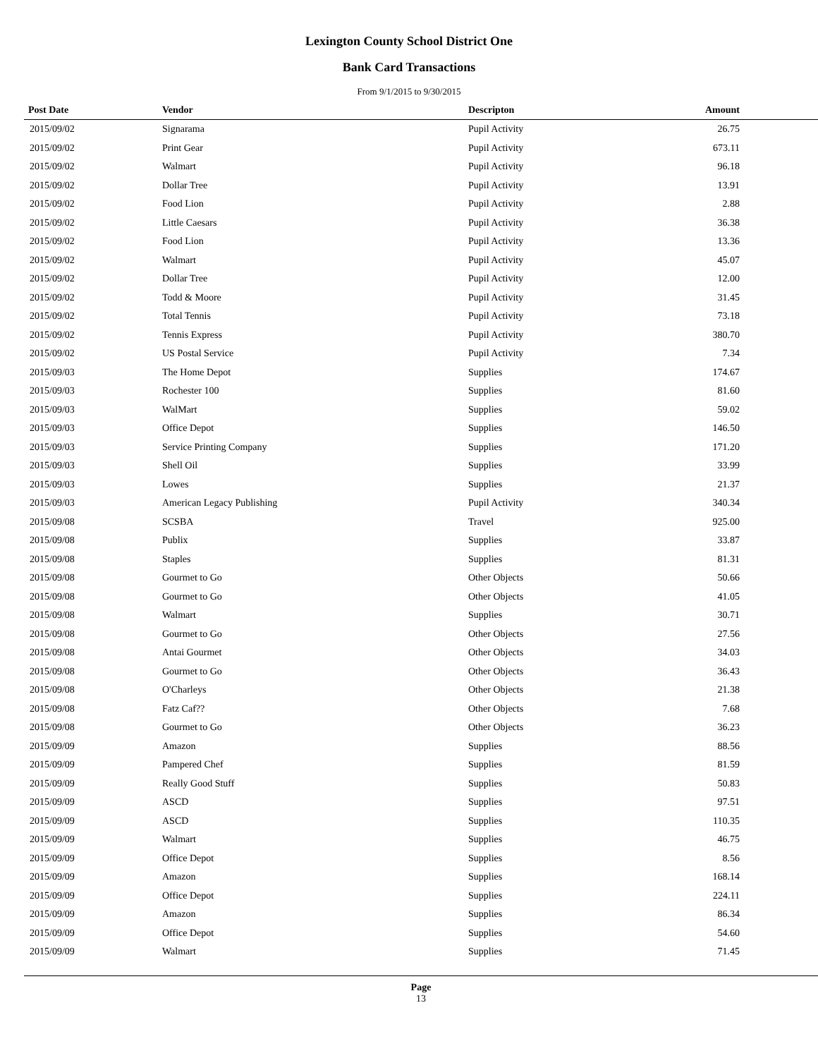Lexington County School District One
Bank Card Transactions
From 9/1/2015 to 9/30/2015
| Post Date | Vendor | Descripton | Amount | |
| --- | --- | --- | --- | --- |
| 2015/09/02 | Signarama | Pupil Activity | 26.75 | |
| 2015/09/02 | Print Gear | Pupil Activity | 673.11 | |
| 2015/09/02 | Walmart | Pupil Activity | 96.18 | |
| 2015/09/02 | Dollar Tree | Pupil Activity | 13.91 | |
| 2015/09/02 | Food Lion | Pupil Activity | 2.88 | |
| 2015/09/02 | Little Caesars | Pupil Activity | 36.38 | |
| 2015/09/02 | Food Lion | Pupil Activity | 13.36 | |
| 2015/09/02 | Walmart | Pupil Activity | 45.07 | |
| 2015/09/02 | Dollar Tree | Pupil Activity | 12.00 | |
| 2015/09/02 | Todd & Moore | Pupil Activity | 31.45 | |
| 2015/09/02 | Total Tennis | Pupil Activity | 73.18 | |
| 2015/09/02 | Tennis Express | Pupil Activity | 380.70 | |
| 2015/09/02 | US Postal Service | Pupil Activity | 7.34 | |
| 2015/09/03 | The Home Depot | Supplies | 174.67 | |
| 2015/09/03 | Rochester 100 | Supplies | 81.60 | |
| 2015/09/03 | WalMart | Supplies | 59.02 | |
| 2015/09/03 | Office Depot | Supplies | 146.50 | |
| 2015/09/03 | Service Printing Company | Supplies | 171.20 | |
| 2015/09/03 | Shell Oil | Supplies | 33.99 | |
| 2015/09/03 | Lowes | Supplies | 21.37 | |
| 2015/09/03 | American Legacy Publishing | Pupil Activity | 340.34 | |
| 2015/09/08 | SCSBA | Travel | 925.00 | |
| 2015/09/08 | Publix | Supplies | 33.87 | |
| 2015/09/08 | Staples | Supplies | 81.31 | |
| 2015/09/08 | Gourmet to Go | Other Objects | 50.66 | |
| 2015/09/08 | Gourmet to Go | Other Objects | 41.05 | |
| 2015/09/08 | Walmart | Supplies | 30.71 | |
| 2015/09/08 | Gourmet to Go | Other Objects | 27.56 | |
| 2015/09/08 | Antai Gourmet | Other Objects | 34.03 | |
| 2015/09/08 | Gourmet to Go | Other Objects | 36.43 | |
| 2015/09/08 | O'Charleys | Other Objects | 21.38 | |
| 2015/09/08 | Fatz Caf?? | Other Objects | 7.68 | |
| 2015/09/08 | Gourmet to Go | Other Objects | 36.23 | |
| 2015/09/09 | Amazon | Supplies | 88.56 | |
| 2015/09/09 | Pampered Chef | Supplies | 81.59 | |
| 2015/09/09 | Really Good Stuff | Supplies | 50.83 | |
| 2015/09/09 | ASCD | Supplies | 97.51 | |
| 2015/09/09 | ASCD | Supplies | 110.35 | |
| 2015/09/09 | Walmart | Supplies | 46.75 | |
| 2015/09/09 | Office Depot | Supplies | 8.56 | |
| 2015/09/09 | Amazon | Supplies | 168.14 | |
| 2015/09/09 | Office Depot | Supplies | 224.11 | |
| 2015/09/09 | Amazon | Supplies | 86.34 | |
| 2015/09/09 | Office Depot | Supplies | 54.60 | |
| 2015/09/09 | Walmart | Supplies | 71.45 | |
Page
13